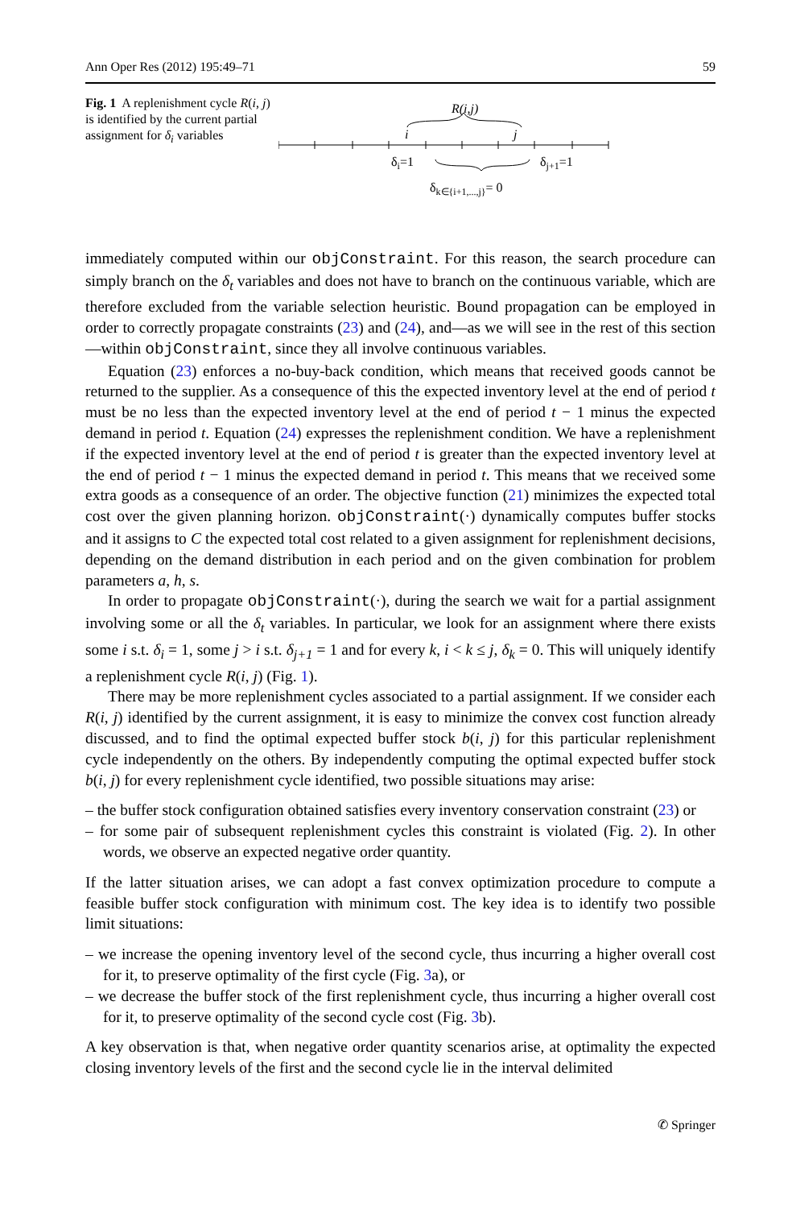Ann Oper Res (2012) 195:49–71 59
Fig. 1 A replenishment cycle R(i, j) is identified by the current partial assignment for δ<sub>i</sub> variables
R(i,j)
i
j
δi=1
δj+1=1
δk∈{i+1,...,j}= 0
immediately computed within our objConstraint. For this reason, the search procedure can simply branch on the δ<sub>t</sub> variables and does not have to branch on the continuous variable, which are therefore excluded from the variable selection heuristic. Bound propagation can be employed in order to correctly propagate constraints (23) and (24), and—as we will see in the rest of this section—within objConstraint, since they all involve continuous variables.
Equation (23) enforces a no-buy-back condition, which means that received goods cannot be returned to the supplier. As a consequence of this the expected inventory level at the end of period t must be no less than the expected inventory level at the end of period t − 1 minus the expected demand in period t. Equation (24) expresses the replenishment condition. We have a replenishment if the expected inventory level at the end of period t is greater than the expected inventory level at the end of period t − 1 minus the expected demand in period t. This means that we received some extra goods as a consequence of an order. The objective function (21) minimizes the expected total cost over the given planning horizon. objConstraint(·) dynamically computes buffer stocks and it assigns to C the expected total cost related to a given assignment for replenishment decisions, depending on the demand distribution in each period and on the given combination for problem parameters a, h, s.
In order to propagate objConstraint(·), during the search we wait for a partial assignment involving some or all the δ<sub>t</sub> variables. In particular, we look for an assignment where there exists some i s.t. δ<sub>i</sub> = 1, some j > i s.t. δ<sub>j+1</sub> = 1 and for every k, i < k ≤ j, δ<sub>k</sub> = 0. This will uniquely identify a replenishment cycle R(i, j) (Fig. 1).
There may be more replenishment cycles associated to a partial assignment. If we consider each R(i, j) identified by the current assignment, it is easy to minimize the convex cost function already discussed, and to find the optimal expected buffer stock b(i, j) for this particular replenishment cycle independently on the others. By independently computing the optimal expected buffer stock b(i, j) for every replenishment cycle identified, two possible situations may arise:
– the buffer stock configuration obtained satisfies every inventory conservation constraint (23) or
– for some pair of subsequent replenishment cycles this constraint is violated (Fig. 2). In other words, we observe an expected negative order quantity.
If the latter situation arises, we can adopt a fast convex optimization procedure to compute a feasible buffer stock configuration with minimum cost. The key idea is to identify two possible limit situations:
– we increase the opening inventory level of the second cycle, thus incurring a higher overall cost for it, to preserve optimality of the first cycle (Fig. 3a), or
– we decrease the buffer stock of the first replenishment cycle, thus incurring a higher overall cost for it, to preserve optimality of the second cycle cost (Fig. 3b).
A key observation is that, when negative order quantity scenarios arise, at optimality the expected closing inventory levels of the first and the second cycle lie in the interval delimited
✆ Springer